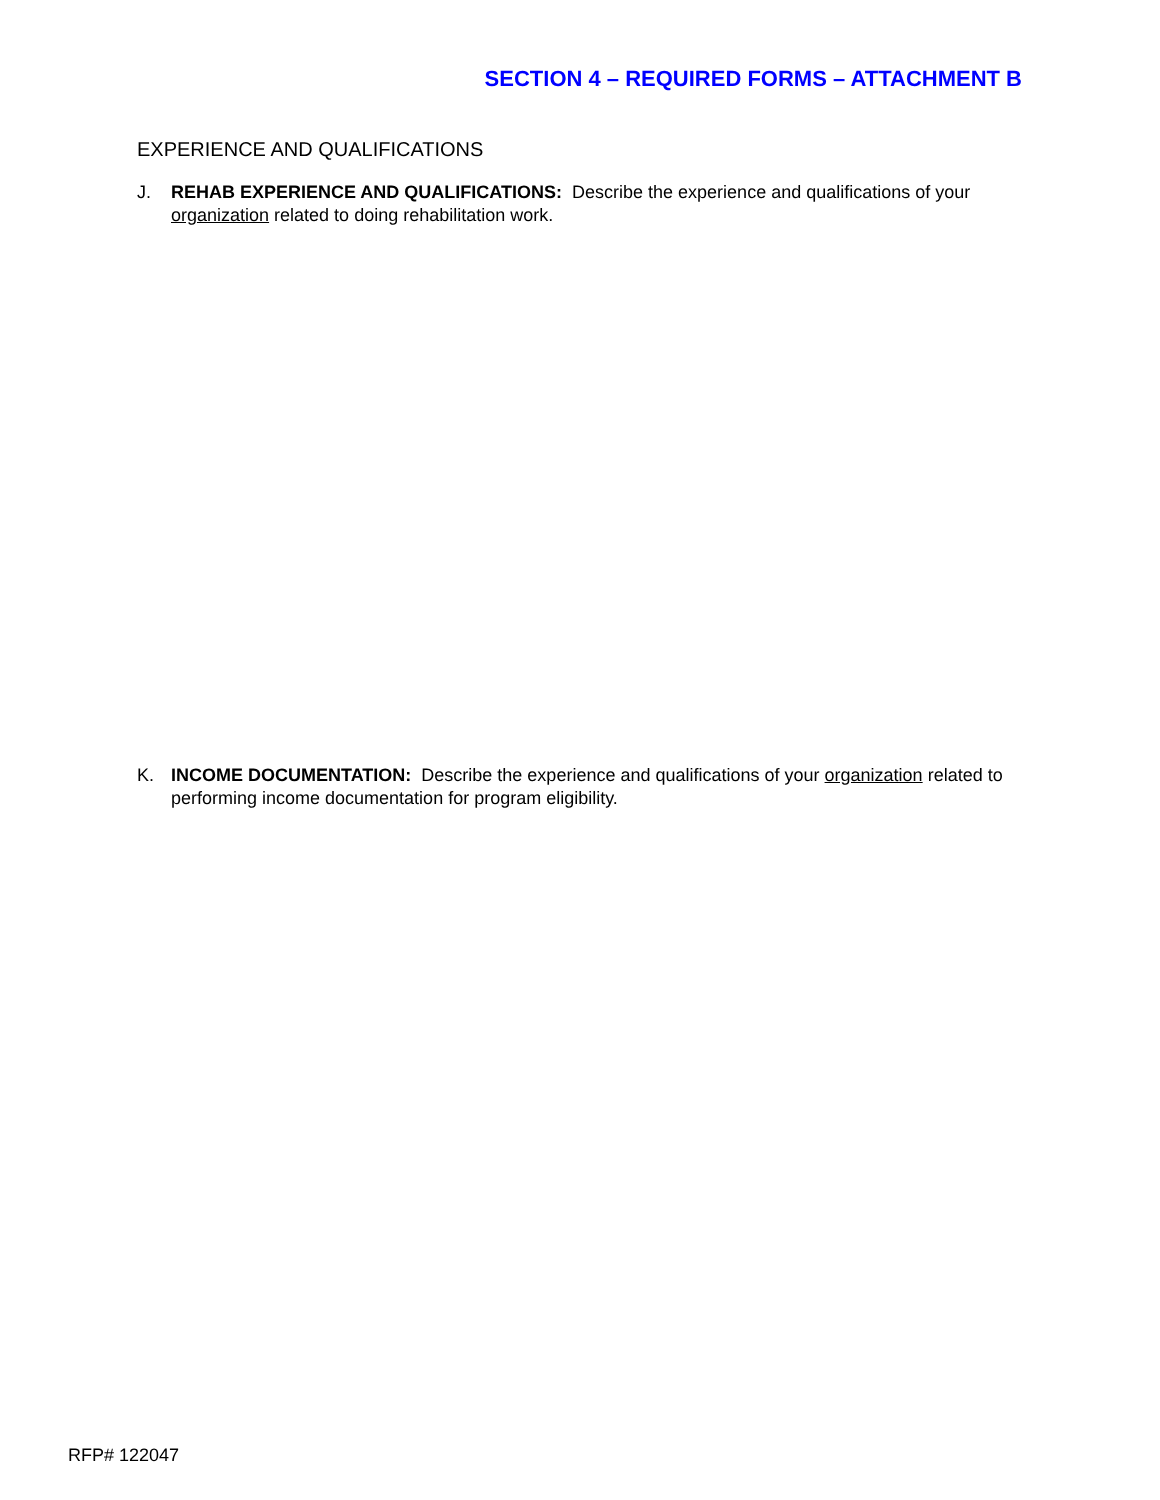SECTION 4 – REQUIRED FORMS – ATTACHMENT B
EXPERIENCE AND QUALIFICATIONS
J. REHAB EXPERIENCE AND QUALIFICATIONS: Describe the experience and qualifications of your organization related to doing rehabilitation work.
K. INCOME DOCUMENTATION: Describe the experience and qualifications of your organization related to performing income documentation for program eligibility.
RFP# 122047